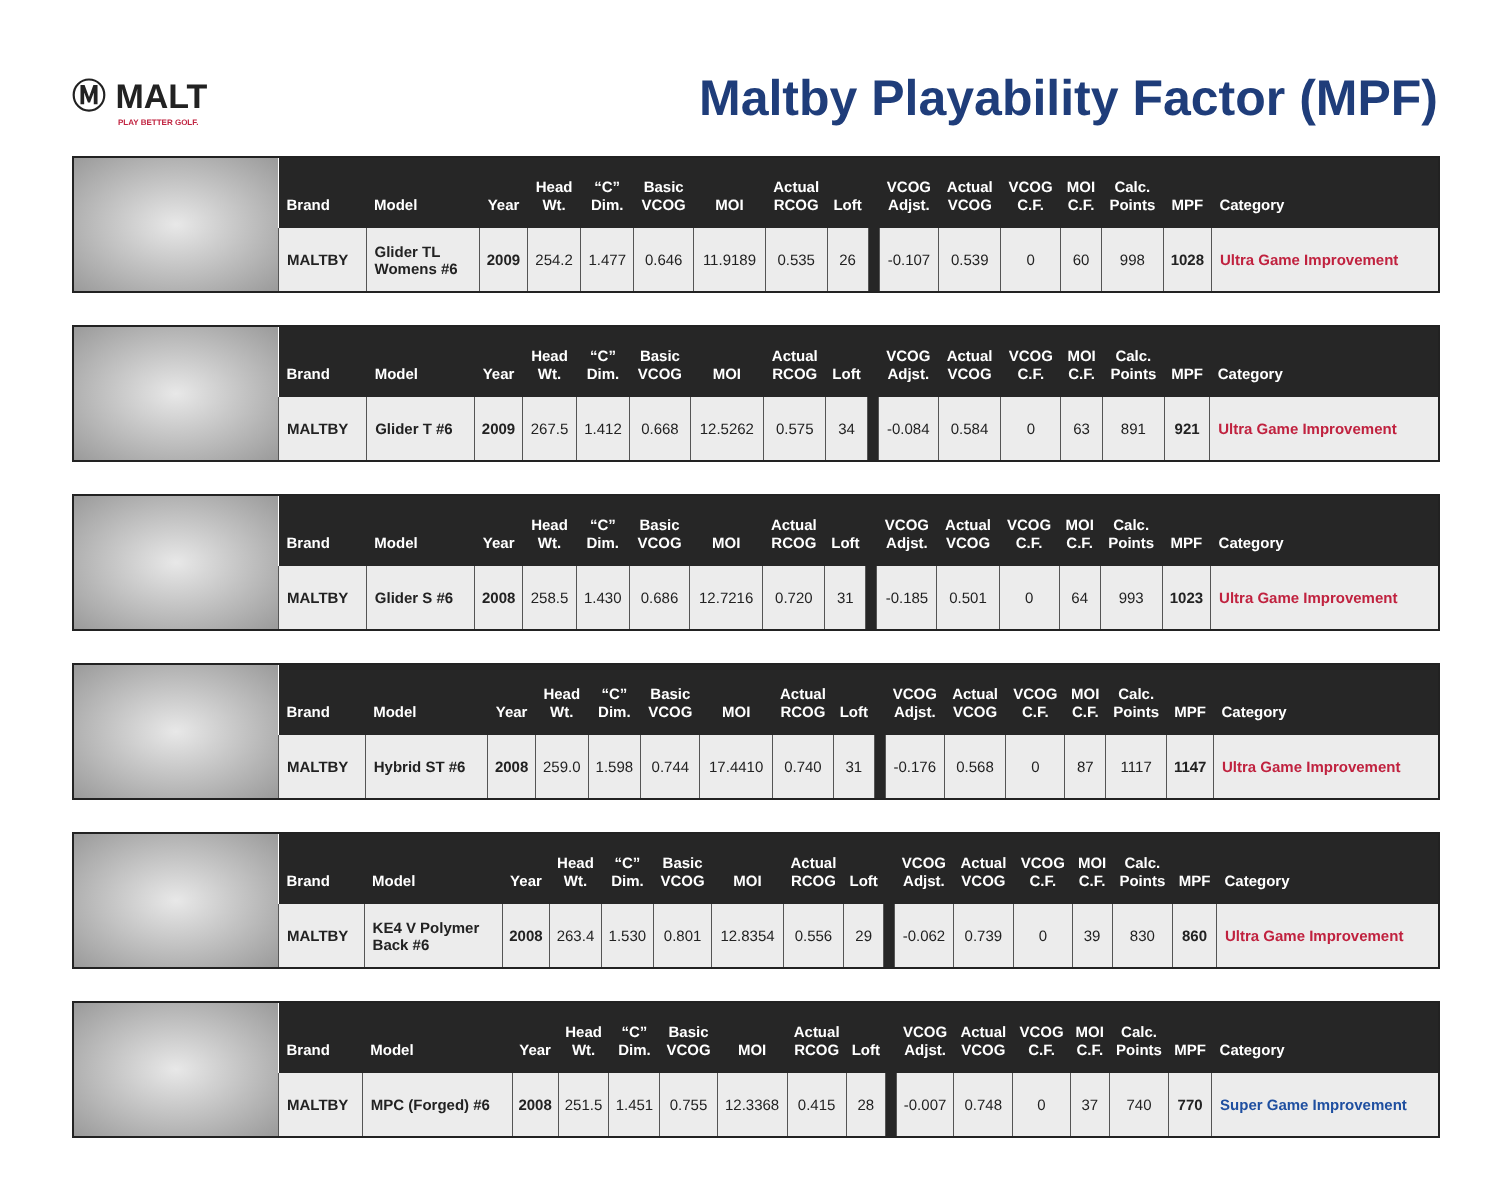Ⓜ MALT
PLAY BETTER GOLF.
Maltby Playability Factor (MPF)
| Brand | Model | Year | Head Wt. | “C” Dim. | Basic VCOG | MOI | Actual RCOG | Loft | | VCOG Adjst. | Actual VCOG | VCOG C.F. | MOI C.F. | Calc. Points | MPF | Category |
| --- | --- | --- | --- | --- | --- | --- | --- | --- | --- | --- | --- | --- | --- | --- | --- | --- |
| MALTBY | Glider TL Womens #6 | 2009 | 254.2 | 1.477 | 0.646 | 11.9189 | 0.535 | 26 | | -0.107 | 0.539 | 0 | 60 | 998 | 1028 | Ultra Game Improvement |
| Brand | Model | Year | Head Wt. | “C” Dim. | Basic VCOG | MOI | Actual RCOG | Loft | | VCOG Adjst. | Actual VCOG | VCOG C.F. | MOI C.F. | Calc. Points | MPF | Category |
| --- | --- | --- | --- | --- | --- | --- | --- | --- | --- | --- | --- | --- | --- | --- | --- | --- |
| MALTBY | Glider T #6 | 2009 | 267.5 | 1.412 | 0.668 | 12.5262 | 0.575 | 34 | | -0.084 | 0.584 | 0 | 63 | 891 | 921 | Ultra Game Improvement |
| Brand | Model | Year | Head Wt. | “C” Dim. | Basic VCOG | MOI | Actual RCOG | Loft | | VCOG Adjst. | Actual VCOG | VCOG C.F. | MOI C.F. | Calc. Points | MPF | Category |
| --- | --- | --- | --- | --- | --- | --- | --- | --- | --- | --- | --- | --- | --- | --- | --- | --- |
| MALTBY | Glider S #6 | 2008 | 258.5 | 1.430 | 0.686 | 12.7216 | 0.720 | 31 | | -0.185 | 0.501 | 0 | 64 | 993 | 1023 | Ultra Game Improvement |
| Brand | Model | Year | Head Wt. | “C” Dim. | Basic VCOG | MOI | Actual RCOG | Loft | | VCOG Adjst. | Actual VCOG | VCOG C.F. | MOI C.F. | Calc. Points | MPF | Category |
| --- | --- | --- | --- | --- | --- | --- | --- | --- | --- | --- | --- | --- | --- | --- | --- | --- |
| MALTBY | Hybrid ST #6 | 2008 | 259.0 | 1.598 | 0.744 | 17.4410 | 0.740 | 31 | | -0.176 | 0.568 | 0 | 87 | 1117 | 1147 | Ultra Game Improvement |
| Brand | Model | Year | Head Wt. | “C” Dim. | Basic VCOG | MOI | Actual RCOG | Loft | | VCOG Adjst. | Actual VCOG | VCOG C.F. | MOI C.F. | Calc. Points | MPF | Category |
| --- | --- | --- | --- | --- | --- | --- | --- | --- | --- | --- | --- | --- | --- | --- | --- | --- |
| MALTBY | KE4 V Polymer Back #6 | 2008 | 263.4 | 1.530 | 0.801 | 12.8354 | 0.556 | 29 | | -0.062 | 0.739 | 0 | 39 | 830 | 860 | Ultra Game Improvement |
| Brand | Model | Year | Head Wt. | “C” Dim. | Basic VCOG | MOI | Actual RCOG | Loft | | VCOG Adjst. | Actual VCOG | VCOG C.F. | MOI C.F. | Calc. Points | MPF | Category |
| --- | --- | --- | --- | --- | --- | --- | --- | --- | --- | --- | --- | --- | --- | --- | --- | --- |
| MALTBY | MPC (Forged) #6 | 2008 | 251.5 | 1.451 | 0.755 | 12.3368 | 0.415 | 28 | | -0.007 | 0.748 | 0 | 37 | 740 | 770 | Super Game Improvement |